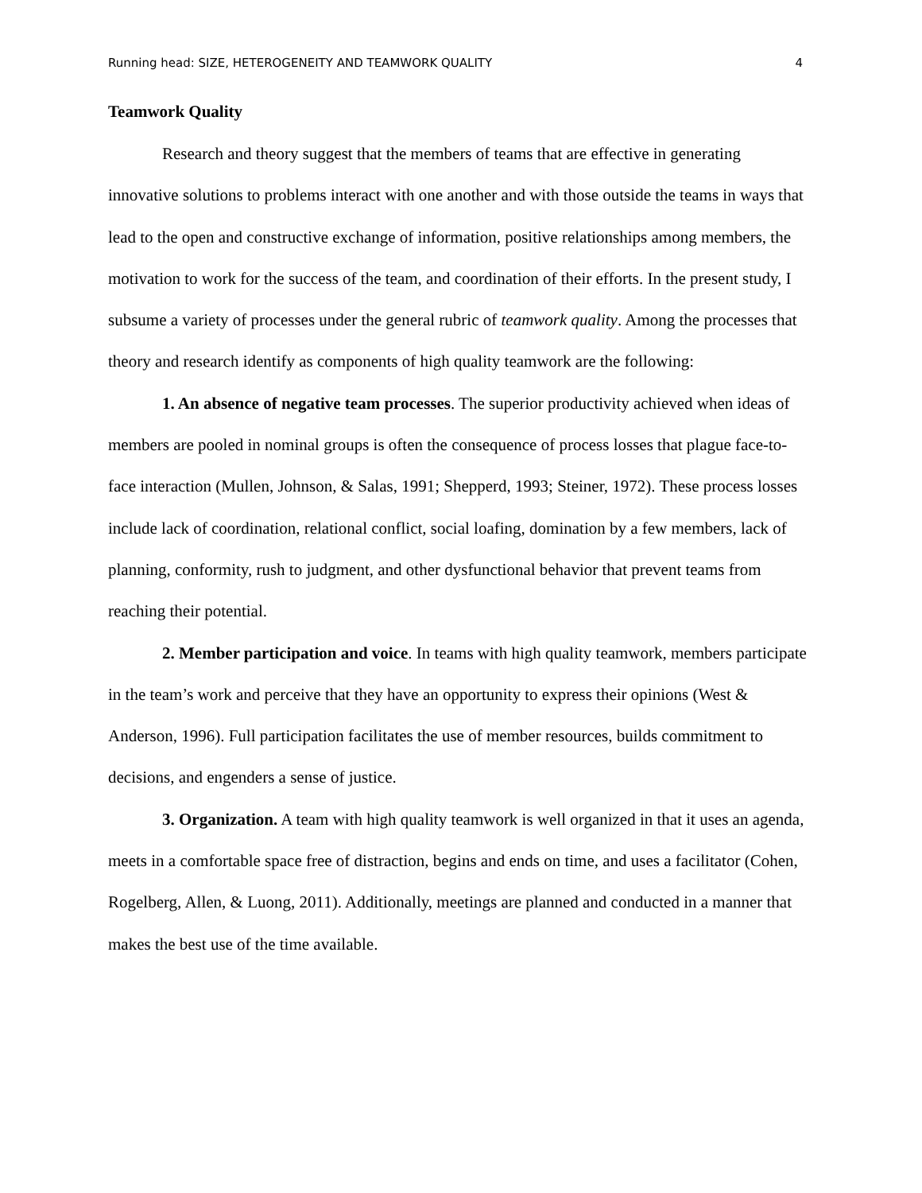Running head: SIZE, HETEROGENEITY AND TEAMWORK QUALITY 4
Teamwork Quality
Research and theory suggest that the members of teams that are effective in generating innovative solutions to problems interact with one another and with those outside the teams in ways that lead to the open and constructive exchange of information, positive relationships among members, the motivation to work for the success of the team, and coordination of their efforts. In the present study, I subsume a variety of processes under the general rubric of teamwork quality. Among the processes that theory and research identify as components of high quality teamwork are the following:
1. An absence of negative team processes. The superior productivity achieved when ideas of members are pooled in nominal groups is often the consequence of process losses that plague face-to-face interaction (Mullen, Johnson, & Salas, 1991; Shepperd, 1993; Steiner, 1972). These process losses include lack of coordination, relational conflict, social loafing, domination by a few members, lack of planning, conformity, rush to judgment, and other dysfunctional behavior that prevent teams from reaching their potential.
2. Member participation and voice. In teams with high quality teamwork, members participate in the team’s work and perceive that they have an opportunity to express their opinions (West & Anderson, 1996). Full participation facilitates the use of member resources, builds commitment to decisions, and engenders a sense of justice.
3. Organization. A team with high quality teamwork is well organized in that it uses an agenda, meets in a comfortable space free of distraction, begins and ends on time, and uses a facilitator (Cohen, Rogelberg, Allen, & Luong, 2011). Additionally, meetings are planned and conducted in a manner that makes the best use of the time available.